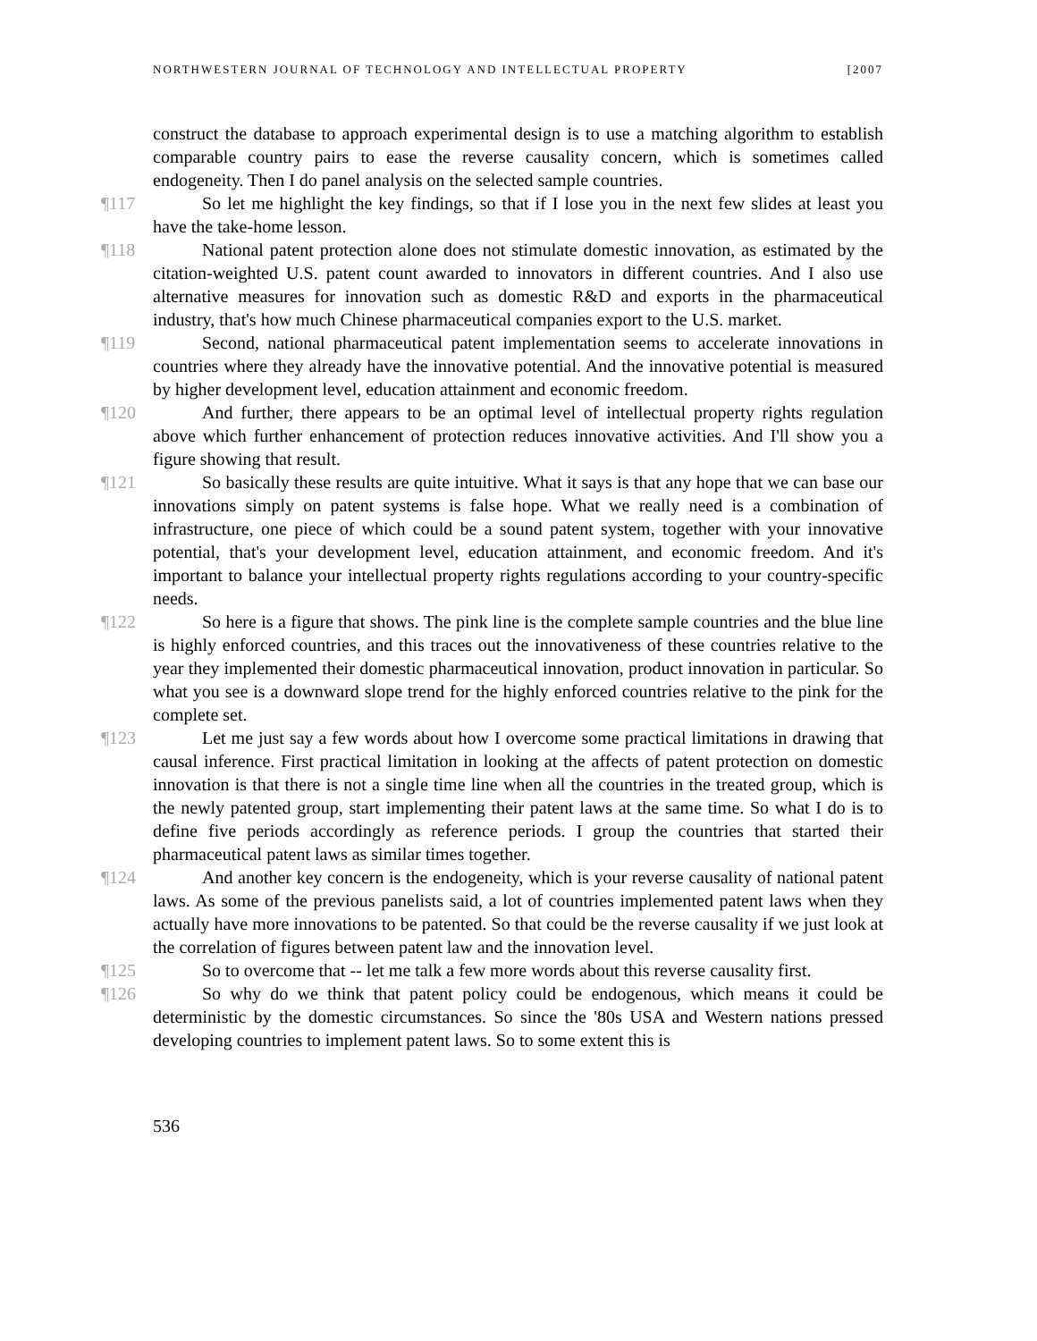NORTHWESTERN JOURNAL OF TECHNOLOGY AND INTELLECTUAL PROPERTY [2007
construct the database to approach experimental design is to use a matching algorithm to establish comparable country pairs to ease the reverse causality concern, which is sometimes called endogeneity. Then I do panel analysis on the selected sample countries.
¶117 So let me highlight the key findings, so that if I lose you in the next few slides at least you have the take-home lesson.
¶118 National patent protection alone does not stimulate domestic innovation, as estimated by the citation-weighted U.S. patent count awarded to innovators in different countries. And I also use alternative measures for innovation such as domestic R&D and exports in the pharmaceutical industry, that's how much Chinese pharmaceutical companies export to the U.S. market.
¶119 Second, national pharmaceutical patent implementation seems to accelerate innovations in countries where they already have the innovative potential. And the innovative potential is measured by higher development level, education attainment and economic freedom.
¶120 And further, there appears to be an optimal level of intellectual property rights regulation above which further enhancement of protection reduces innovative activities. And I'll show you a figure showing that result.
¶121 So basically these results are quite intuitive. What it says is that any hope that we can base our innovations simply on patent systems is false hope. What we really need is a combination of infrastructure, one piece of which could be a sound patent system, together with your innovative potential, that's your development level, education attainment, and economic freedom. And it's important to balance your intellectual property rights regulations according to your country-specific needs.
¶122 So here is a figure that shows. The pink line is the complete sample countries and the blue line is highly enforced countries, and this traces out the innovativeness of these countries relative to the year they implemented their domestic pharmaceutical innovation, product innovation in particular. So what you see is a downward slope trend for the highly enforced countries relative to the pink for the complete set.
¶123 Let me just say a few words about how I overcome some practical limitations in drawing that causal inference. First practical limitation in looking at the affects of patent protection on domestic innovation is that there is not a single time line when all the countries in the treated group, which is the newly patented group, start implementing their patent laws at the same time. So what I do is to define five periods accordingly as reference periods. I group the countries that started their pharmaceutical patent laws as similar times together.
¶124 And another key concern is the endogeneity, which is your reverse causality of national patent laws. As some of the previous panelists said, a lot of countries implemented patent laws when they actually have more innovations to be patented. So that could be the reverse causality if we just look at the correlation of figures between patent law and the innovation level.
¶125 So to overcome that -- let me talk a few more words about this reverse causality first.
¶126 So why do we think that patent policy could be endogenous, which means it could be deterministic by the domestic circumstances. So since the '80s USA and Western nations pressed developing countries to implement patent laws. So to some extent this is
536